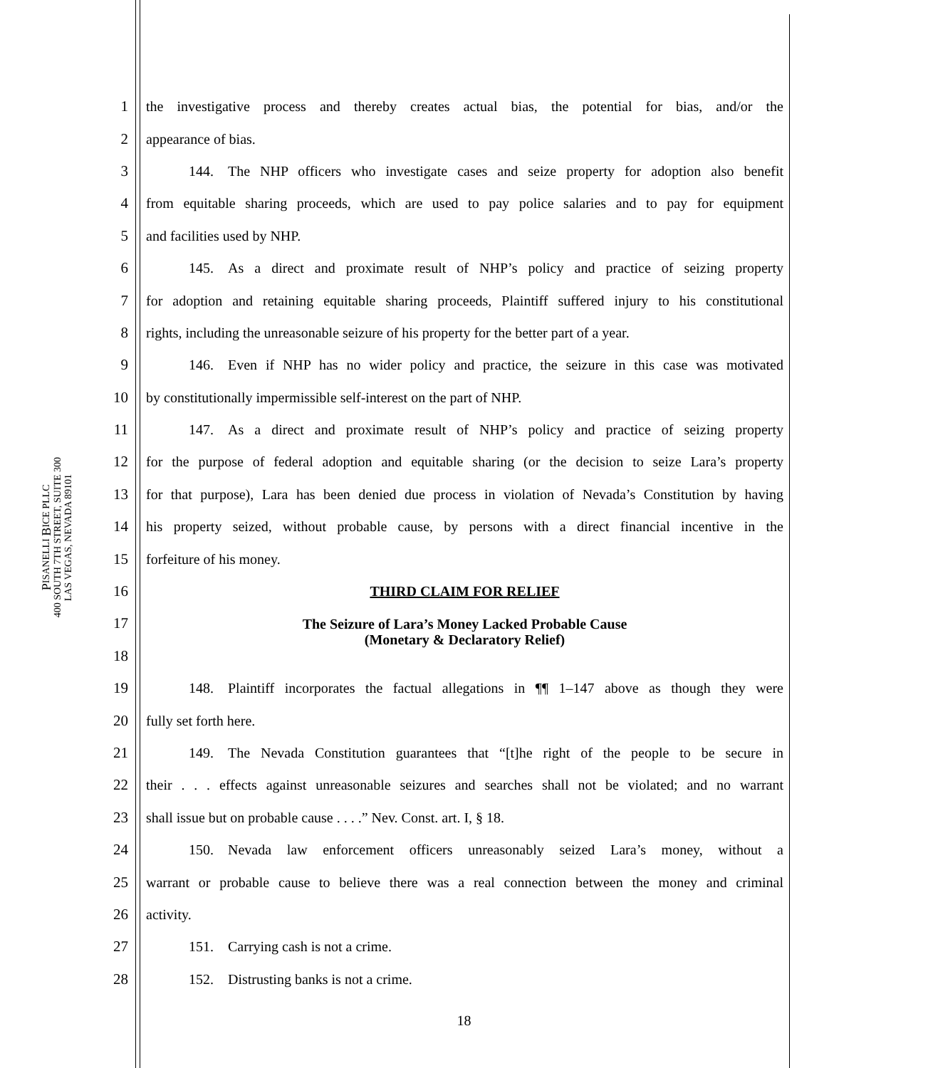PISANELLI BICE PLLC
400 SOUTH 7TH STREET, SUITE 300
LAS VEGAS, NEVADA 89101
1 the investigative process and thereby creates actual bias, the potential for bias, and/or the
2 appearance of bias.
3   144. The NHP officers who investigate cases and seize property for adoption also benefit
4 from equitable sharing proceeds, which are used to pay police salaries and to pay for equipment
5 and facilities used by NHP.
6   145. As a direct and proximate result of NHP’s policy and practice of seizing property
7 for adoption and retaining equitable sharing proceeds, Plaintiff suffered injury to his constitutional
8 rights, including the unreasonable seizure of his property for the better part of a year.
9   146. Even if NHP has no wider policy and practice, the seizure in this case was motivated
10 by constitutionally impermissible self-interest on the part of NHP.
11   147. As a direct and proximate result of NHP’s policy and practice of seizing property
12 for the purpose of federal adoption and equitable sharing (or the decision to seize Lara’s property
13 for that purpose), Lara has been denied due process in violation of Nevada’s Constitution by having
14 his property seized, without probable cause, by persons with a direct financial incentive in the
15 forfeiture of his money.
16 THIRD CLAIM FOR RELIEF
17 The Seizure of Lara’s Money Lacked Probable Cause
(Monetary & Declaratory Relief)
18
19   148. Plaintiff incorporates the factual allegations in ¶¶ 1–147 above as though they were
20 fully set forth here.
21   149. The Nevada Constitution guarantees that “[t]he right of the people to be secure in
22 their . . . effects against unreasonable seizures and searches shall not be violated; and no warrant
23 shall issue but on probable cause . . . .” Nev. Const. art. I, § 18.
24   150. Nevada law enforcement officers unreasonably seized Lara’s money, without a
25 warrant or probable cause to believe there was a real connection between the money and criminal
26 activity.
27   151. Carrying cash is not a crime.
28   152. Distrusting banks is not a crime.
18